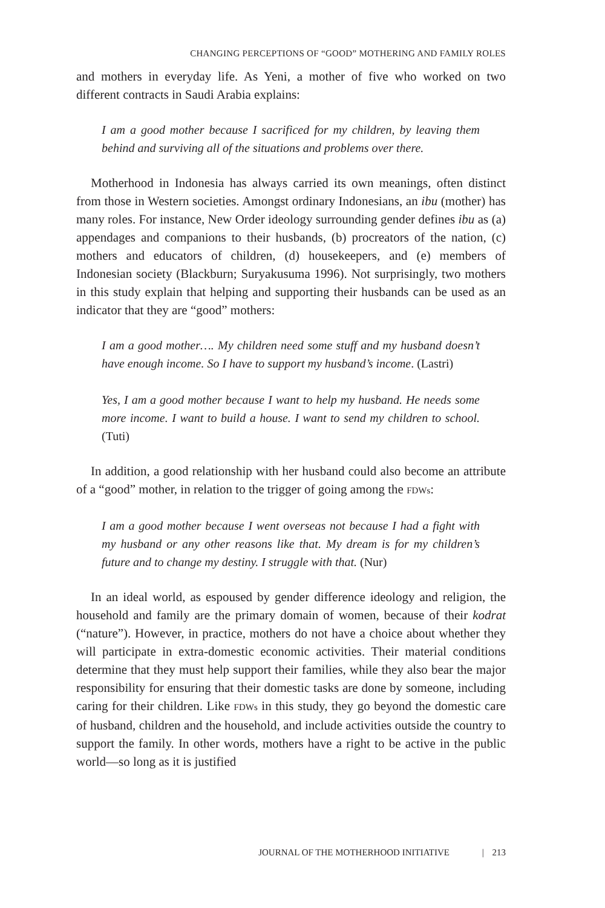CHANGING PERCEPTIONS OF “GOOD” MOTHERING AND FAMILY ROLES
and mothers in everyday life. As Yeni, a mother of five who worked on two different contracts in Saudi Arabia explains:
I am a good mother because I sacrificed for my children, by leaving them behind and surviving all of the situations and problems over there.
Motherhood in Indonesia has always carried its own meanings, often distinct from those in Western societies. Amongst ordinary Indonesians, an ibu (mother) has many roles. For instance, New Order ideology surrounding gender defines ibu as (a) appendages and companions to their husbands, (b) procreators of the nation, (c) mothers and educators of children, (d) house­keepers, and (e) members of Indonesian society (Blackburn; Suryakusuma 1996). Not surprisingly, two mothers in this study explain that helping and supporting their husbands can be used as an indicator that they are “good” mothers:
I am a good mother…. My children need some stuff and my husband doesn’t have enough income. So I have to support my husband’s income. (Lastri)
Yes, I am a good mother because I want to help my husband. He needs some more income. I want to build a house. I want to send my children to school. (Tuti)
In addition, a good relationship with her husband could also become an attribute of a “good” mother, in relation to the trigger of going among the FDWs:
I am a good mother because I went overseas not because I had a fight with my husband or any other reasons like that. My dream is for my children’s future and to change my destiny. I struggle with that. (Nur)
In an ideal world, as espoused by gender difference ideology and religion, the household and family are the primary domain of women, because of their kodrat (“nature”). However, in practice, mothers do not have a choice about whether they will participate in extra-domestic economic activities. Their material conditions determine that they must help support their families, while they also bear the major responsibility for ensuring that their domestic tasks are done by someone, including caring for their children. Like FDWs in this study, they go beyond the domestic care of husband, children and the household, and include activities outside the country to support the family. In other words, mothers have a right to be active in the public world—so long as it is justified
JOURNAL OF THE MOTHERHOOD INITIATIVE | 213